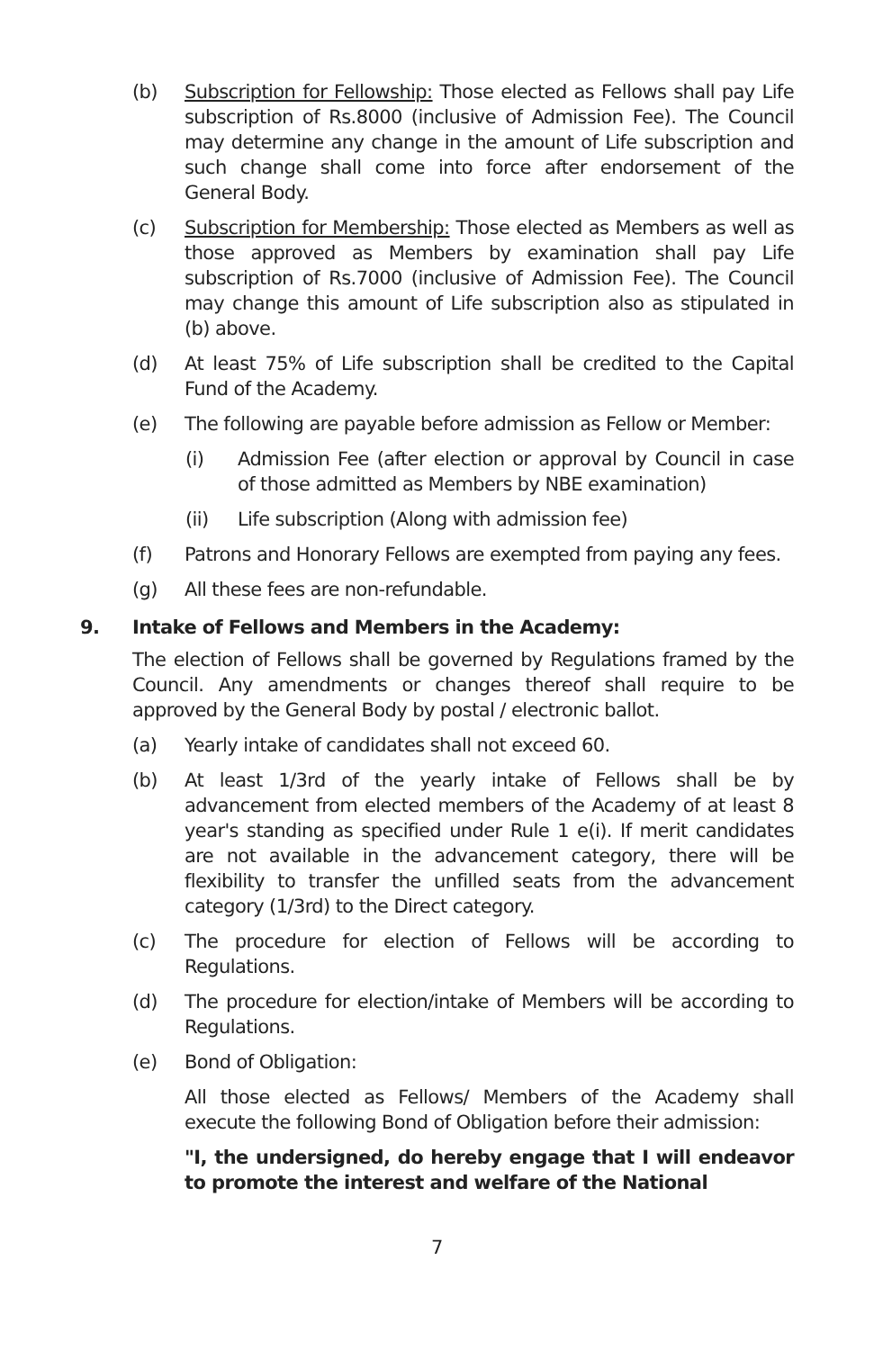(b) Subscription for Fellowship: Those elected as Fellows shall pay Life subscription of Rs.8000 (inclusive of Admission Fee). The Council may determine any change in the amount of Life subscription and such change shall come into force after endorsement of the General Body.
(c) Subscription for Membership: Those elected as Members as well as those approved as Members by examination shall pay Life subscription of Rs.7000 (inclusive of Admission Fee). The Council may change this amount of Life subscription also as stipulated in (b) above.
(d) At least 75% of Life subscription shall be credited to the Capital Fund of the Academy.
(e) The following are payable before admission as Fellow or Member:
(i) Admission Fee (after election or approval by Council in case of those admitted as Members by NBE examination)
(ii) Life subscription (Along with admission fee)
(f) Patrons and Honorary Fellows are exempted from paying any fees.
(g) All these fees are non-refundable.
9. Intake of Fellows and Members in the Academy:
The election of Fellows shall be governed by Regulations framed by the Council. Any amendments or changes thereof shall require to be approved by the General Body by postal / electronic ballot.
(a) Yearly intake of candidates shall not exceed 60.
(b) At least 1/3rd of the yearly intake of Fellows shall be by advancement from elected members of the Academy of at least 8 year's standing as specified under Rule 1 e(i). If merit candidates are not available in the advancement category, there will be flexibility to transfer the unfilled seats from the advancement category (1/3rd) to the Direct category.
(c) The procedure for election of Fellows will be according to Regulations.
(d) The procedure for election/intake of Members will be according to Regulations.
(e) Bond of Obligation:
All those elected as Fellows/ Members of the Academy shall execute the following Bond of Obligation before their admission:
"I, the undersigned, do hereby engage that I will endeavor to promote the interest and welfare of the National
7